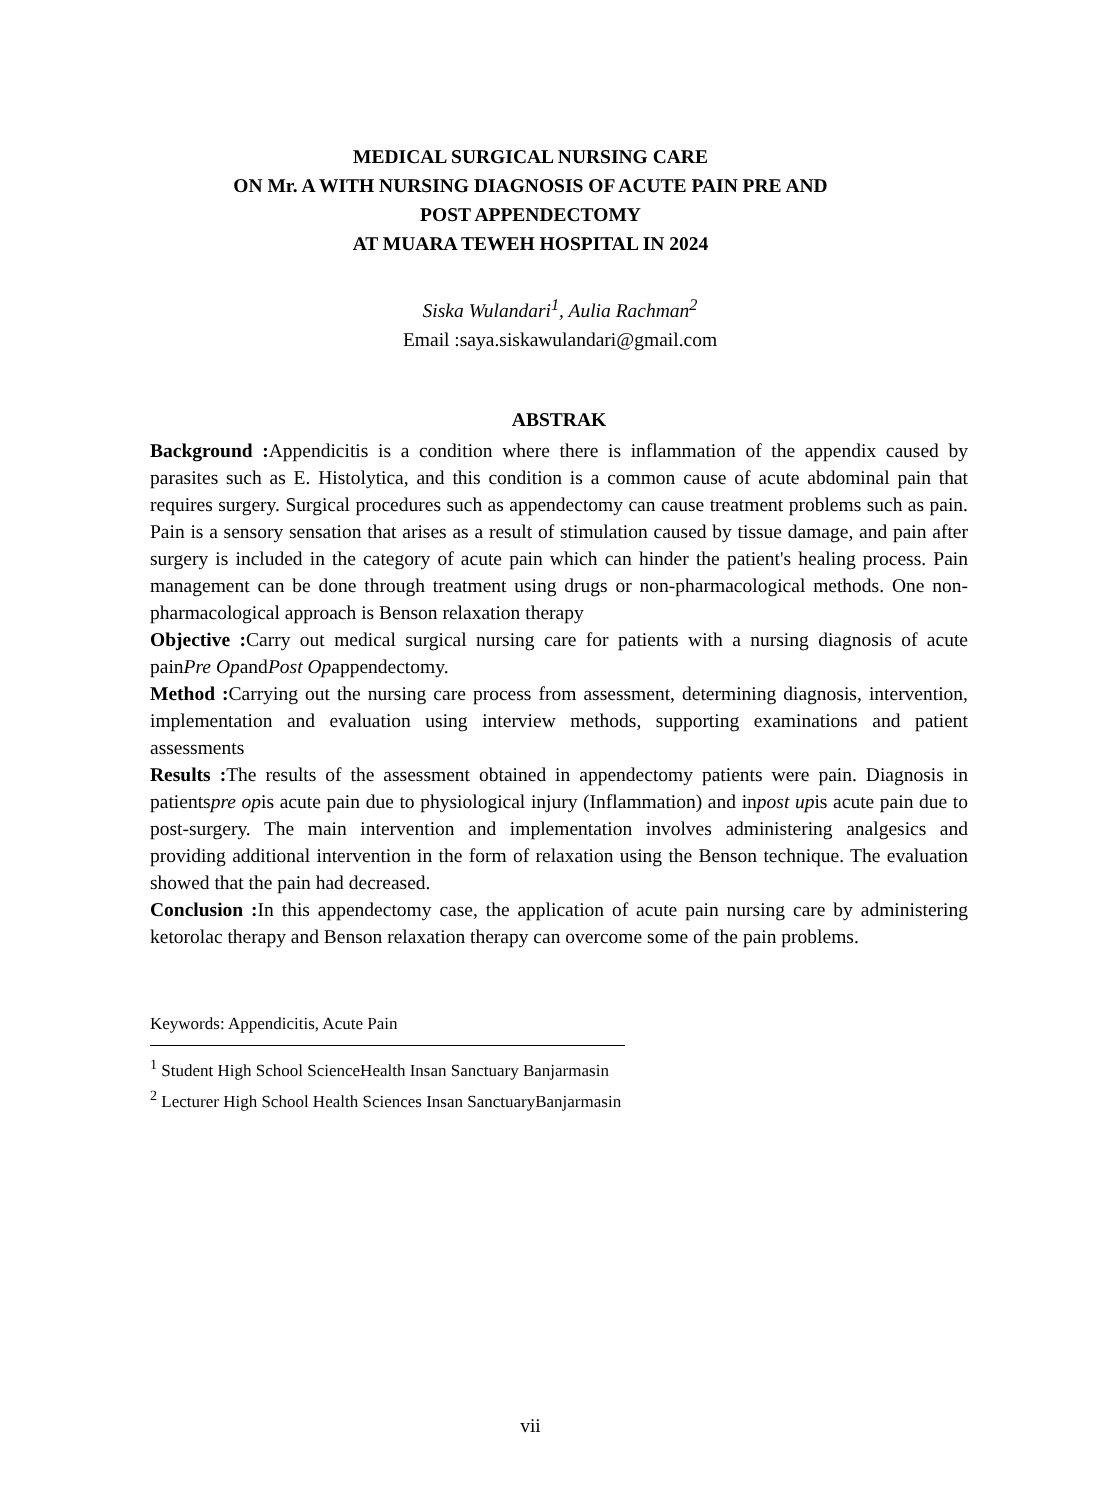MEDICAL SURGICAL NURSING CARE
ON Mr. A WITH NURSING DIAGNOSIS OF ACUTE PAIN PRE AND
POST APPENDECTOMY
AT MUARA TEWEH HOSPITAL IN 2024
Siska Wulandari<sup>1</sup>, Aulia Rachman<sup>2</sup>
Email :saya.siskawulandari@gmail.com
ABSTRAK
Background : Appendicitis is a condition where there is inflammation of the appendix caused by parasites such as E. Histolytica, and this condition is a common cause of acute abdominal pain that requires surgery. Surgical procedures such as appendectomy can cause treatment problems such as pain. Pain is a sensory sensation that arises as a result of stimulation caused by tissue damage, and pain after surgery is included in the category of acute pain which can hinder the patient's healing process. Pain management can be done through treatment using drugs or non-pharmacological methods. One non-pharmacological approach is Benson relaxation therapy
Objective : Carry out medical surgical nursing care for patients with a nursing diagnosis of acute painPre OpandPost Opappendectomy.
Method : Carrying out the nursing care process from assessment, determining diagnosis, intervention, implementation and evaluation using interview methods, supporting examinations and patient assessments
Results : The results of the assessment obtained in appendectomy patients were pain. Diagnosis in patientspre opis acute pain due to physiological injury (Inflammation) and inpost upis acute pain due to post-surgery. The main intervention and implementation involves administering analgesics and providing additional intervention in the form of relaxation using the Benson technique. The evaluation showed that the pain had decreased.
Conclusion : In this appendectomy case, the application of acute pain nursing care by administering ketorolac therapy and Benson relaxation therapy can overcome some of the pain problems.
Keywords: Appendicitis, Acute Pain
<sup>1</sup> Student High School ScienceHealth Insan Sanctuary Banjarmasin
<sup>2</sup> Lecturer High School Health Sciences Insan SanctuaryBanjarmasin
vii